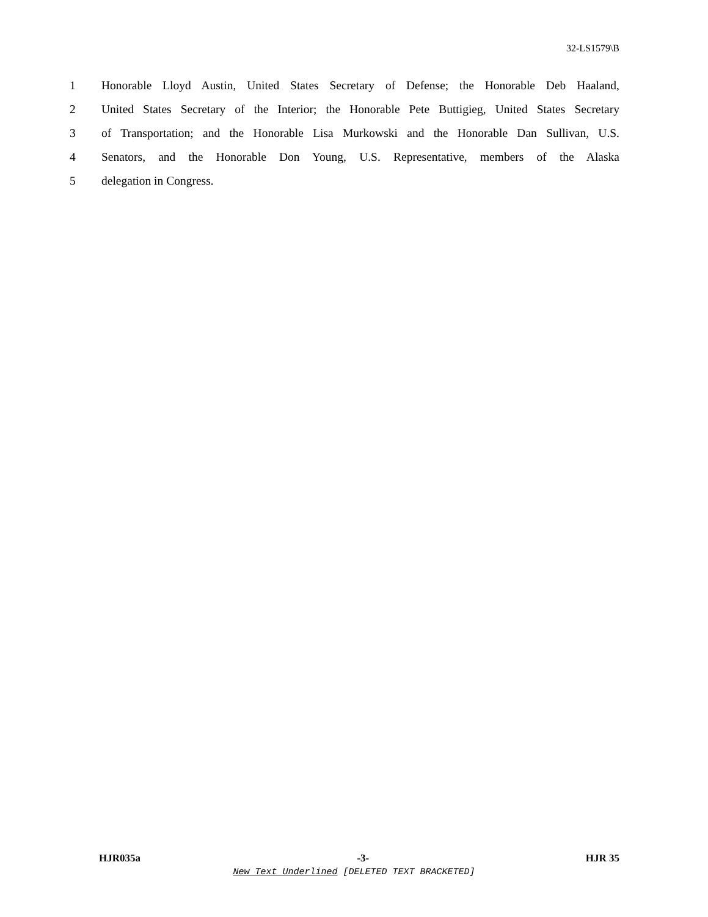32-LS1579\B
1 Honorable Lloyd Austin, United States Secretary of Defense; the Honorable Deb Haaland,
2 United States Secretary of the Interior; the Honorable Pete Buttigieg, United States Secretary
3 of Transportation; and the Honorable Lisa Murkowski and the Honorable Dan Sullivan, U.S.
4 Senators, and the Honorable Don Young, U.S. Representative, members of the Alaska
5 delegation in Congress.
HJR035a -3- HJR 35
New Text Underlined [DELETED TEXT BRACKETED]